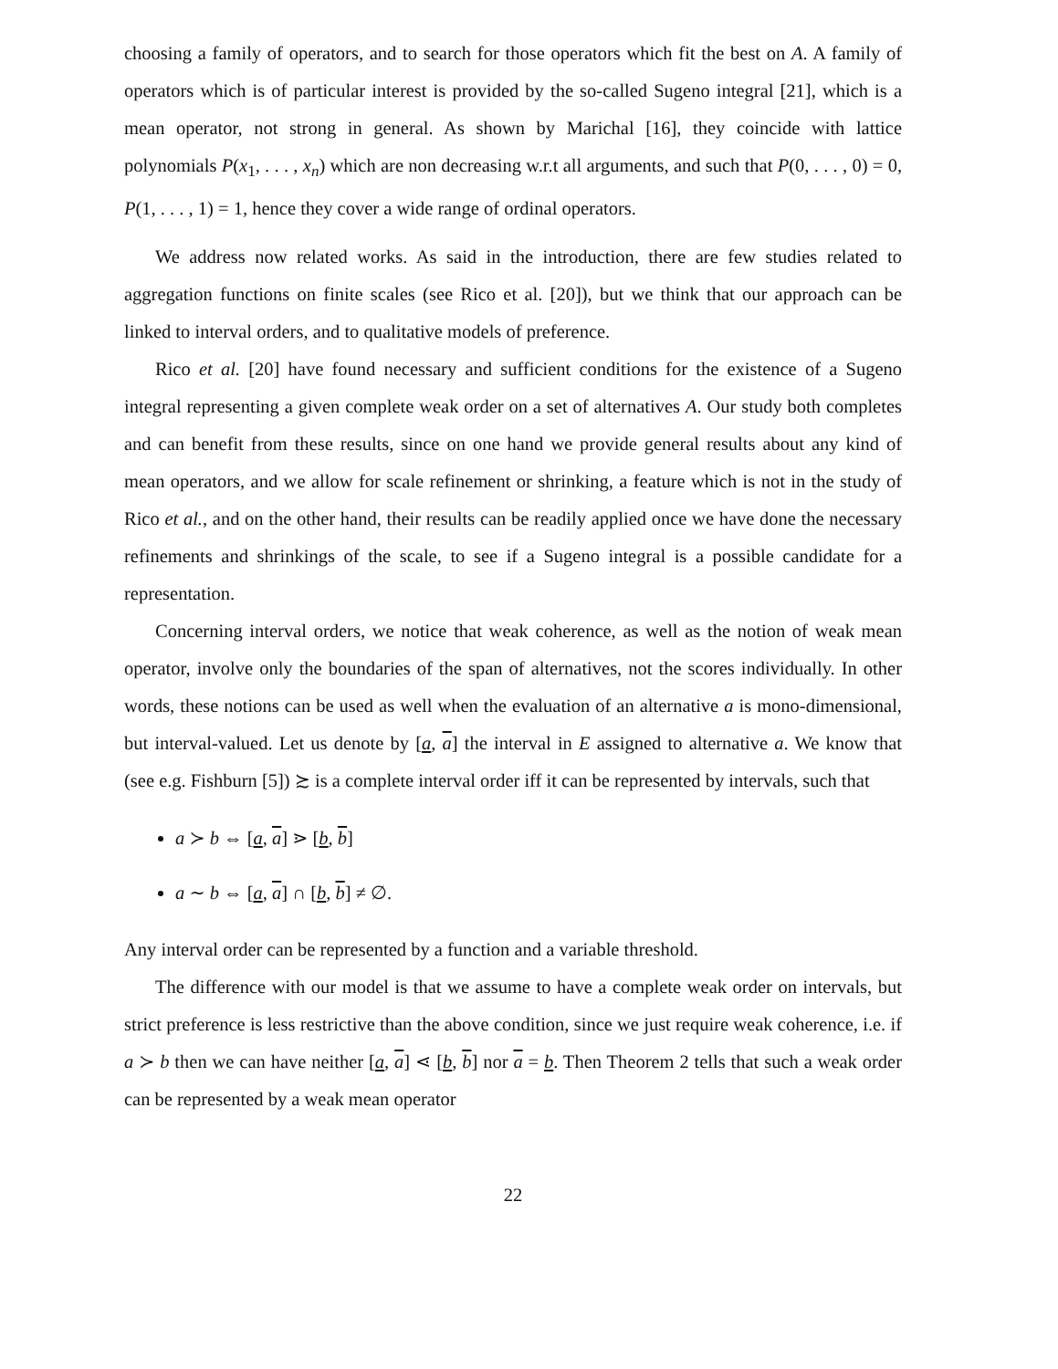choosing a family of operators, and to search for those operators which fit the best on A. A family of operators which is of particular interest is provided by the so-called Sugeno integral [21], which is a mean operator, not strong in general. As shown by Marichal [16], they coincide with lattice polynomials P(x<sub>1</sub>, . . . , x<sub>n</sub>) which are non decreasing w.r.t all arguments, and such that P(0, . . . , 0) = 0, P(1, . . . , 1) = 1, hence they cover a wide range of ordinal operators.
We address now related works. As said in the introduction, there are few studies related to aggregation functions on finite scales (see Rico et al. [20]), but we think that our approach can be linked to interval orders, and to qualitative models of preference.
Rico et al. [20] have found necessary and sufficient conditions for the existence of a Sugeno integral representing a given complete weak order on a set of alternatives A. Our study both completes and can benefit from these results, since on one hand we provide general results about any kind of mean operators, and we allow for scale refinement or shrinking, a feature which is not in the study of Rico et al., and on the other hand, their results can be readily applied once we have done the necessary refinements and shrinkings of the scale, to see if a Sugeno integral is a possible candidate for a representation.
Concerning interval orders, we notice that weak coherence, as well as the notion of weak mean operator, involve only the boundaries of the span of alternatives, not the scores individually. In other words, these notions can be used as well when the evaluation of an alternative a is mono-dimensional, but interval-valued. Let us denote by [a, a] the interval in E assigned to alternative a. We know that (see e.g. Fishburn [5]) ≿ is a complete interval order iff it can be represented by intervals, such that
a ≻ b ⇔ [a, a] ⋗ [b, b]
a ∼ b ⇔ [a, a] ∩ [b, b] ≠ ∅.
Any interval order can be represented by a function and a variable threshold.
The difference with our model is that we assume to have a complete weak order on intervals, but strict preference is less restrictive than the above condition, since we just require weak coherence, i.e. if a ≻ b then we can have neither [a, a] ⋖ [b, b] nor a = b. Then Theorem 2 tells that such a weak order can be represented by a weak mean operator
22